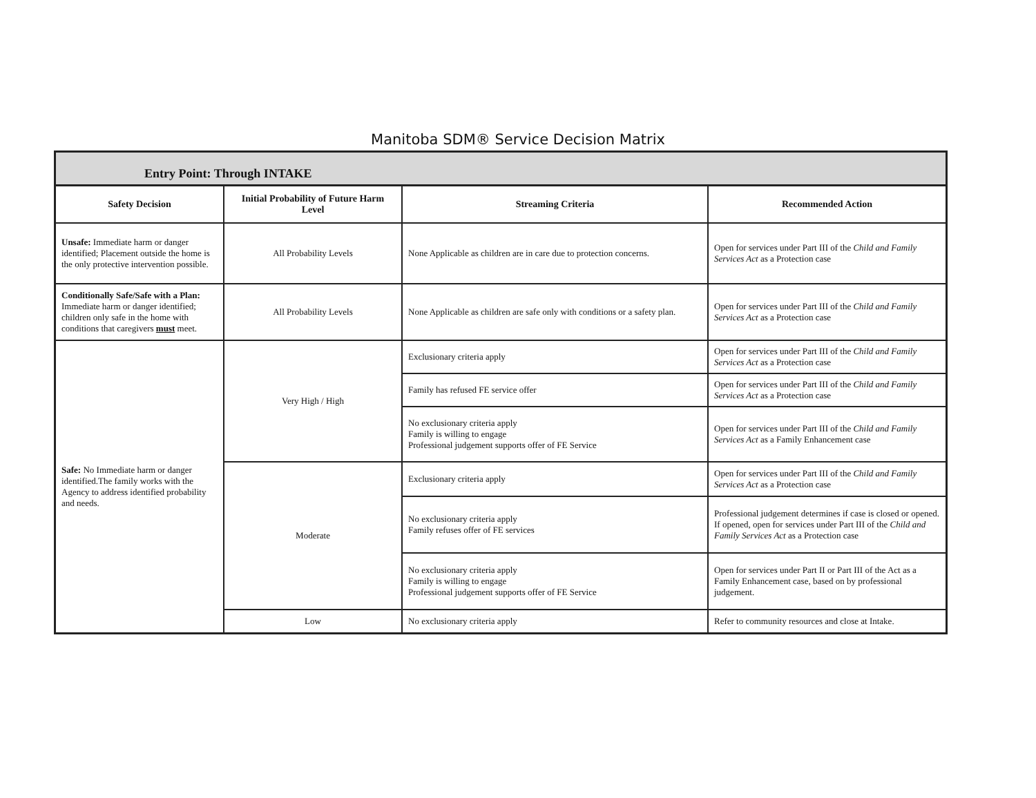Manitoba SDM® Service Decision Matrix
Entry Point: Through INTAKE
| Safety Decision | Initial Probability of Future Harm Level | Streaming Criteria | Recommended Action |
| --- | --- | --- | --- |
| Unsafe: Immediate harm or danger identified; Placement outside the home is the only protective intervention possible. | All Probability Levels | None Applicable as children are in care due to protection concerns. | Open for services under Part III of the Child and Family Services Act as a Protection case |
| Conditionally Safe/Safe with a Plan: Immediate harm or danger identified; children only safe in the home with conditions that caregivers must meet. | All Probability Levels | None Applicable as children are safe only with conditions or a safety plan. | Open for services under Part III of the Child and Family Services Act as a Protection case |
| Safe: No Immediate harm or danger identified.The family works with the Agency to address identified probability and needs. | Very High / High | Exclusionary criteria apply | Open for services under Part III of the Child and Family Services Act as a Protection case |
| | | Family has refused FE service offer | Open for services under Part III of the Child and Family Services Act as a Protection case |
| | | No exclusionary criteria apply Family is willing to engage Professional judgement supports offer of FE Service | Open for services under Part III of the Child and Family Services Act as a Family Enhancement case |
| | Moderate | Exclusionary criteria apply | Open for services under Part III of the Child and Family Services Act as a Protection case |
| | | No exclusionary criteria apply Family refuses offer of FE services | Professional judgement determines if case is closed or opened. If opened, open for services under Part III of the Child and Family Services Act as a Protection case |
| | | No exclusionary criteria apply Family is willing to engage Professional judgement supports offer of FE Service | Open for services under Part II or Part III of the Act as a Family Enhancement case, based on by professional judgement. |
| | Low | No exclusionary criteria apply | Refer to community resources and close at Intake. |